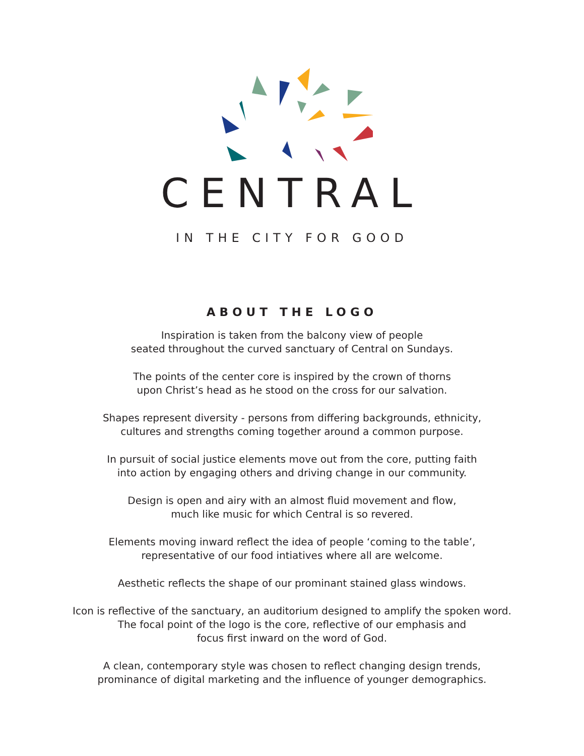CENTRAL
IN THE CITY FOR GOOD
ABOUT THE LOGO
Inspiration is taken from the balcony view of people
seated throughout the curved sanctuary of Central on Sundays.
The points of the center core is inspired by the crown of thorns
upon Christ’s head as he stood on the cross for our salvation.
Shapes represent diversity - persons from differing backgrounds, ethnicity,
cultures and strengths coming together around a common purpose.
In pursuit of social justice elements move out from the core, putting faith
into action by engaging others and driving change in our community.
Design is open and airy with an almost fluid movement and flow,
much like music for which Central is so revered.
Elements moving inward reflect the idea of people ‘coming to the table’,
representative of our food intiatives where all are welcome.
Aesthetic reflects the shape of our prominant stained glass windows.
Icon is reflective of the sanctuary, an auditorium designed to amplify the spoken word.
The focal point of the logo is the core, reflective of our emphasis and
focus first inward on the word of God.
A clean, contemporary style was chosen to reflect changing design trends,
prominance of digital marketing and the influence of younger demographics.